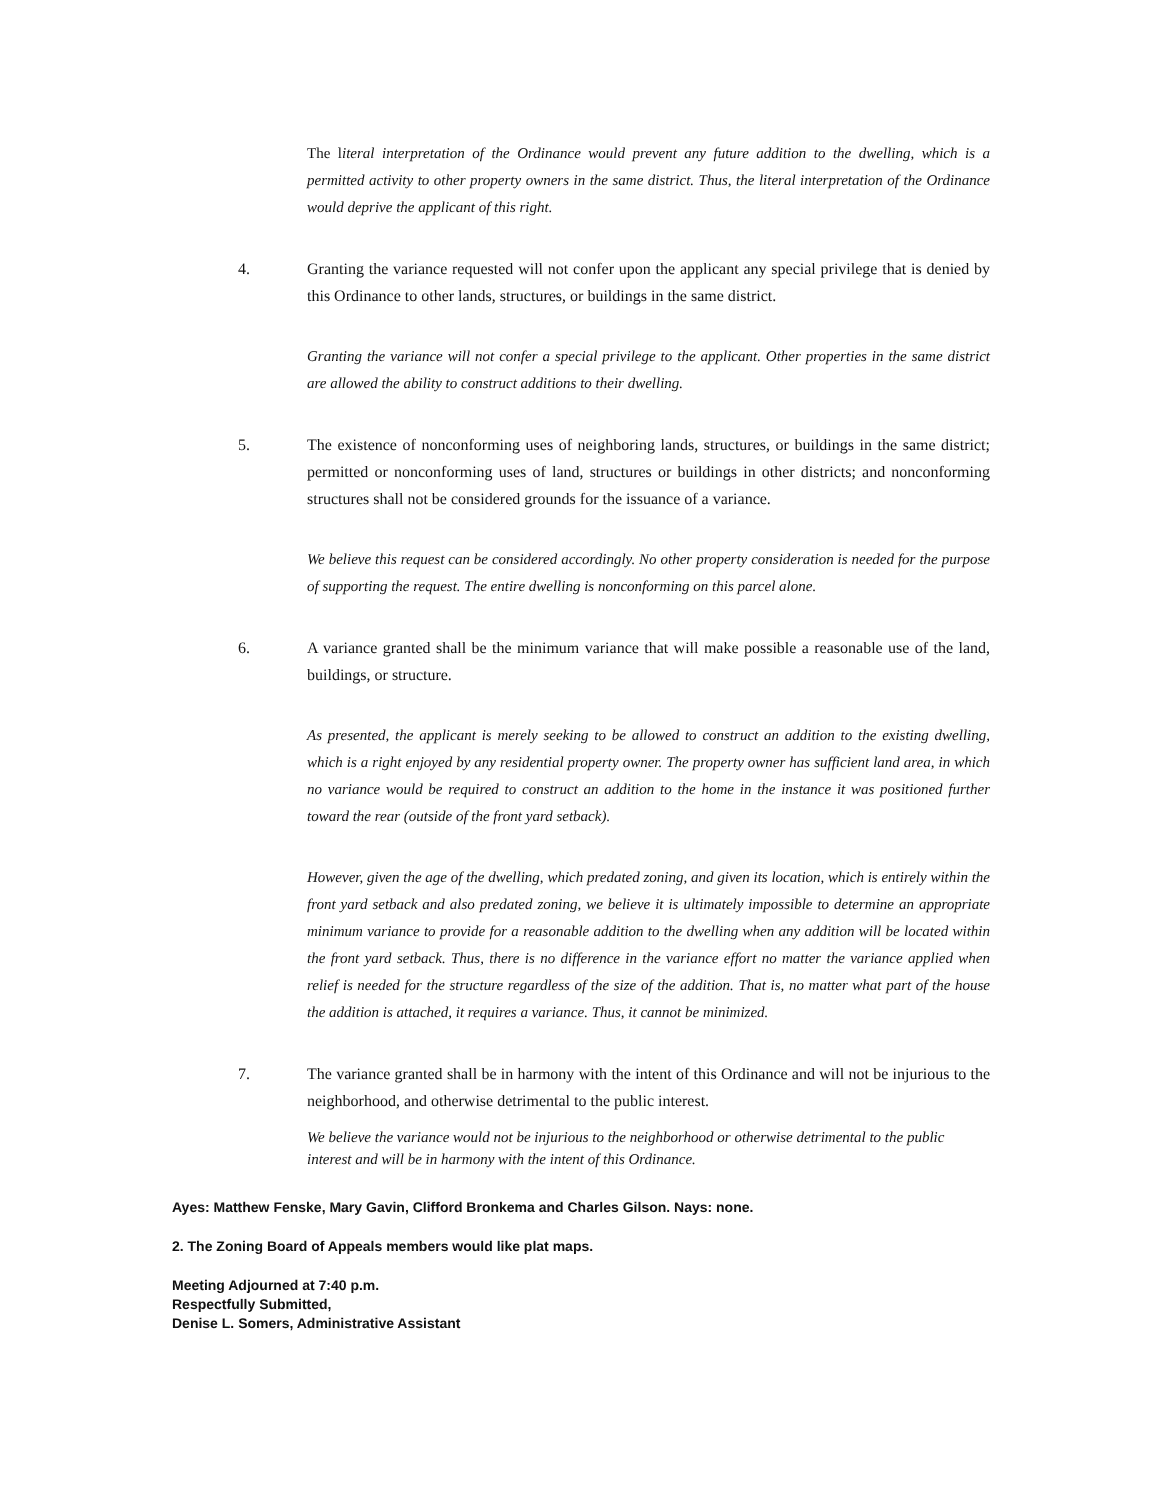The literal interpretation of the Ordinance would prevent any future addition to the dwelling, which is a permitted activity to other property owners in the same district. Thus, the literal interpretation of the Ordinance would deprive the applicant of this right.
4. Granting the variance requested will not confer upon the applicant any special privilege that is denied by this Ordinance to other lands, structures, or buildings in the same district.
Granting the variance will not confer a special privilege to the applicant. Other properties in the same district are allowed the ability to construct additions to their dwelling.
5. The existence of nonconforming uses of neighboring lands, structures, or buildings in the same district; permitted or nonconforming uses of land, structures or buildings in other districts; and nonconforming structures shall not be considered grounds for the issuance of a variance.
We believe this request can be considered accordingly. No other property consideration is needed for the purpose of supporting the request. The entire dwelling is nonconforming on this parcel alone.
6. A variance granted shall be the minimum variance that will make possible a reasonable use of the land, buildings, or structure.
As presented, the applicant is merely seeking to be allowed to construct an addition to the existing dwelling, which is a right enjoyed by any residential property owner. The property owner has sufficient land area, in which no variance would be required to construct an addition to the home in the instance it was positioned further toward the rear (outside of the front yard setback).
However, given the age of the dwelling, which predated zoning, and given its location, which is entirely within the front yard setback and also predated zoning, we believe it is ultimately impossible to determine an appropriate minimum variance to provide for a reasonable addition to the dwelling when any addition will be located within the front yard setback. Thus, there is no difference in the variance effort no matter the variance applied when relief is needed for the structure regardless of the size of the addition. That is, no matter what part of the house the addition is attached, it requires a variance. Thus, it cannot be minimized.
7. The variance granted shall be in harmony with the intent of this Ordinance and will not be injurious to the neighborhood, and otherwise detrimental to the public interest.
We believe the variance would not be injurious to the neighborhood or otherwise detrimental to the public interest and will be in harmony with the intent of this Ordinance.
Ayes: Matthew Fenske, Mary Gavin, Clifford Bronkema and Charles Gilson. Nays: none.
2. The Zoning Board of Appeals members would like plat maps.
Meeting Adjourned at 7:40 p.m.
Respectfully Submitted,
Denise L. Somers, Administrative Assistant